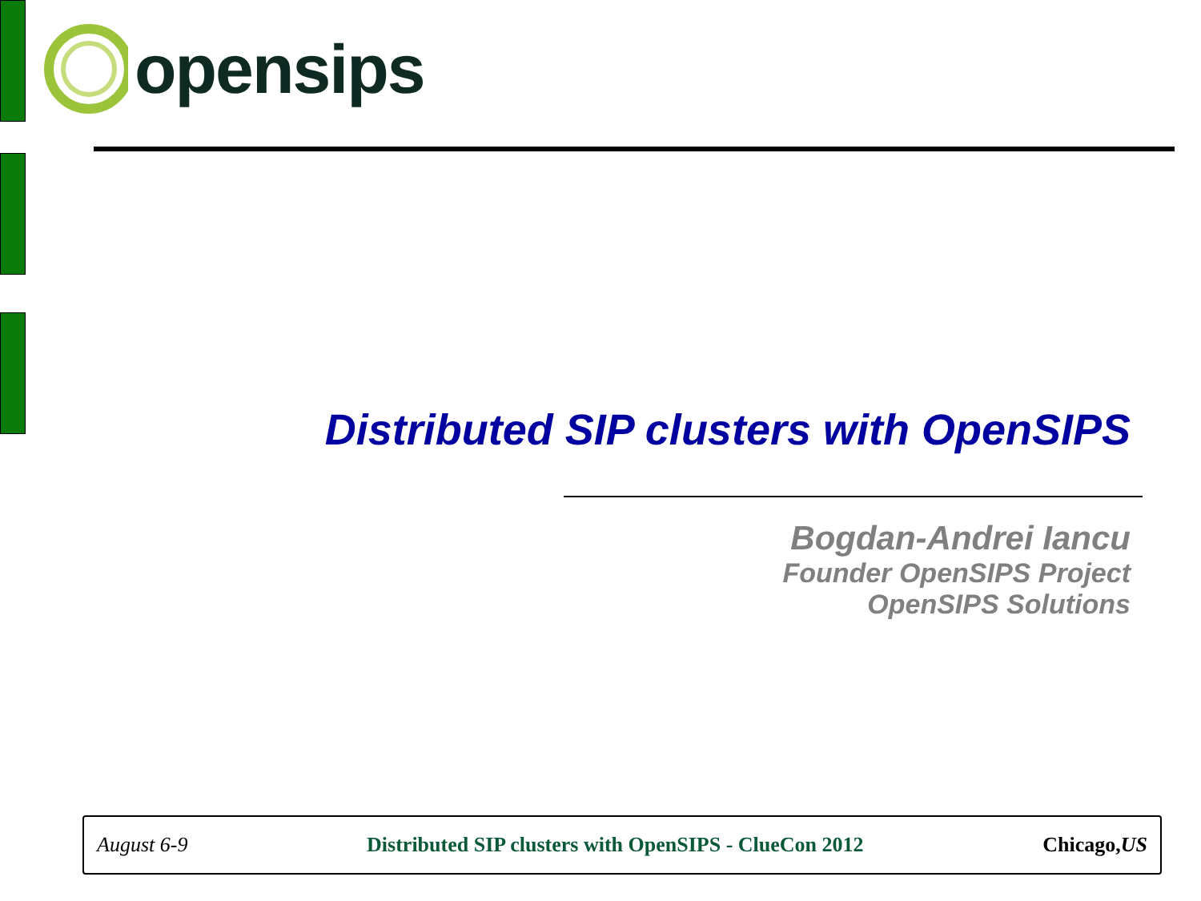opensips
Distributed SIP clusters with OpenSIPS
Bogdan-Andrei Iancu
Founder OpenSIPS Project
OpenSIPS Solutions
August 6-9 Distributed SIP clusters with OpenSIPS - ClueCon 2012 Chicago,US